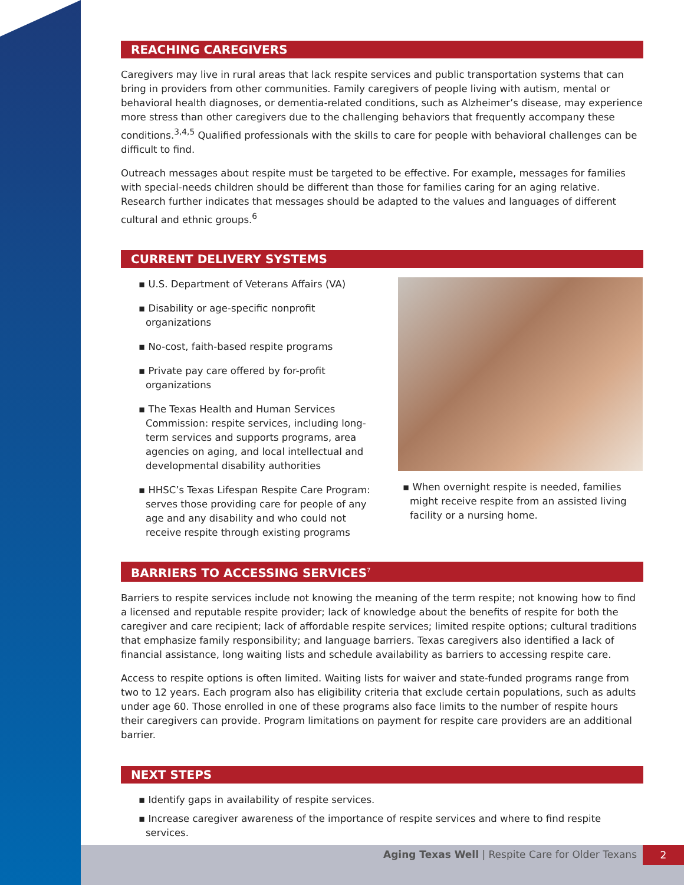REACHING CAREGIVERS
Caregivers may live in rural areas that lack respite services and public transportation systems that can bring in providers from other communities. Family caregivers of people living with autism, mental or behavioral health diagnoses, or dementia-related conditions, such as Alzheimer’s disease, may experience more stress than other caregivers due to the challenging behaviors that frequently accompany these conditions.<sup>3,4,5</sup> Qualified professionals with the skills to care for people with behavioral challenges can be difficult to find.
Outreach messages about respite must be targeted to be effective. For example, messages for families with special-needs children should be different than those for families caring for an aging relative. Research further indicates that messages should be adapted to the values and languages of different cultural and ethnic groups.<sup>6</sup>
CURRENT DELIVERY SYSTEMS
▪ U.S. Department of Veterans Affairs (VA)
▪ Disability or age-specific nonprofit organizations
▪ No-cost, faith-based respite programs
▪ Private pay care offered by for-profit organizations
▪ The Texas Health and Human Services Commission: respite services, including long-term services and supports programs, area agencies on aging, and local intellectual and developmental disability authorities
▪ HHSC’s Texas Lifespan Respite Care Program: serves those providing care for people of any age and any disability and who could not receive respite through existing programs
▪ When overnight respite is needed, families might receive respite from an assisted living facility or a nursing home.
BARRIERS TO ACCESSING SERVICES<sup>7</sup>
Barriers to respite services include not knowing the meaning of the term respite; not knowing how to find a licensed and reputable respite provider; lack of knowledge about the benefits of respite for both the caregiver and care recipient; lack of affordable respite services; limited respite options; cultural traditions that emphasize family responsibility; and language barriers. Texas caregivers also identified a lack of financial assistance, long waiting lists and schedule availability as barriers to accessing respite care.
Access to respite options is often limited. Waiting lists for waiver and state-funded programs range from two to 12 years. Each program also has eligibility criteria that exclude certain populations, such as adults under age 60. Those enrolled in one of these programs also face limits to the number of respite hours their caregivers can provide. Program limitations on payment for respite care providers are an additional barrier.
NEXT STEPS
▪ Identify gaps in availability of respite services.
▪ Increase caregiver awareness of the importance of respite services and where to find respite services.
Aging Texas Well | Respite Care for Older Texans
2